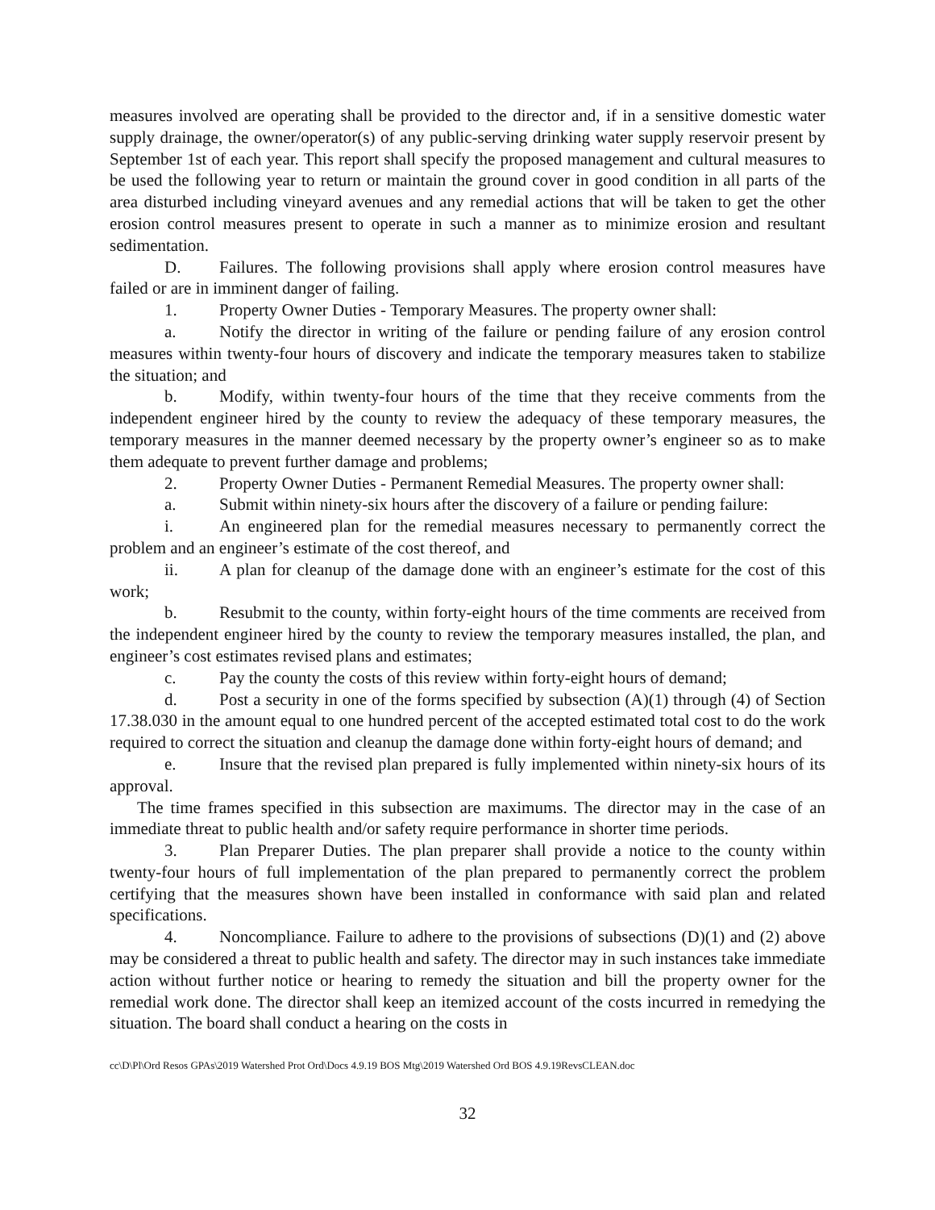measures involved are operating shall be provided to the director and, if in a sensitive domestic water supply drainage, the owner/operator(s) of any public-serving drinking water supply reservoir present by September 1st of each year. This report shall specify the proposed management and cultural measures to be used the following year to return or maintain the ground cover in good condition in all parts of the area disturbed including vineyard avenues and any remedial actions that will be taken to get the other erosion control measures present to operate in such a manner as to minimize erosion and resultant sedimentation.
D. Failures. The following provisions shall apply where erosion control measures have failed or are in imminent danger of failing.
1. Property Owner Duties - Temporary Measures. The property owner shall:
a. Notify the director in writing of the failure or pending failure of any erosion control measures within twenty-four hours of discovery and indicate the temporary measures taken to stabilize the situation; and
b. Modify, within twenty-four hours of the time that they receive comments from the independent engineer hired by the county to review the adequacy of these temporary measures, the temporary measures in the manner deemed necessary by the property owner’s engineer so as to make them adequate to prevent further damage and problems;
2. Property Owner Duties - Permanent Remedial Measures. The property owner shall:
a. Submit within ninety-six hours after the discovery of a failure or pending failure:
i. An engineered plan for the remedial measures necessary to permanently correct the problem and an engineer’s estimate of the cost thereof, and
ii. A plan for cleanup of the damage done with an engineer’s estimate for the cost of this work;
b. Resubmit to the county, within forty-eight hours of the time comments are received from the independent engineer hired by the county to review the temporary measures installed, the plan, and engineer’s cost estimates revised plans and estimates;
c. Pay the county the costs of this review within forty-eight hours of demand;
d. Post a security in one of the forms specified by subsection (A)(1) through (4) of Section 17.38.030 in the amount equal to one hundred percent of the accepted estimated total cost to do the work required to correct the situation and cleanup the damage done within forty-eight hours of demand; and
e. Insure that the revised plan prepared is fully implemented within ninety-six hours of its approval.
The time frames specified in this subsection are maximums. The director may in the case of an immediate threat to public health and/or safety require performance in shorter time periods.
3. Plan Preparer Duties. The plan preparer shall provide a notice to the county within twenty-four hours of full implementation of the plan prepared to permanently correct the problem certifying that the measures shown have been installed in conformance with said plan and related specifications.
4. Noncompliance. Failure to adhere to the provisions of subsections (D)(1) and (2) above may be considered a threat to public health and safety. The director may in such instances take immediate action without further notice or hearing to remedy the situation and bill the property owner for the remedial work done. The director shall keep an itemized account of the costs incurred in remedying the situation. The board shall conduct a hearing on the costs in
cc\D\Pl\Ord Resos GPAs\2019 Watershed Prot Ord\Docs 4.9.19 BOS Mtg\2019 Watershed Ord BOS 4.9.19RevsCLEAN.doc
32